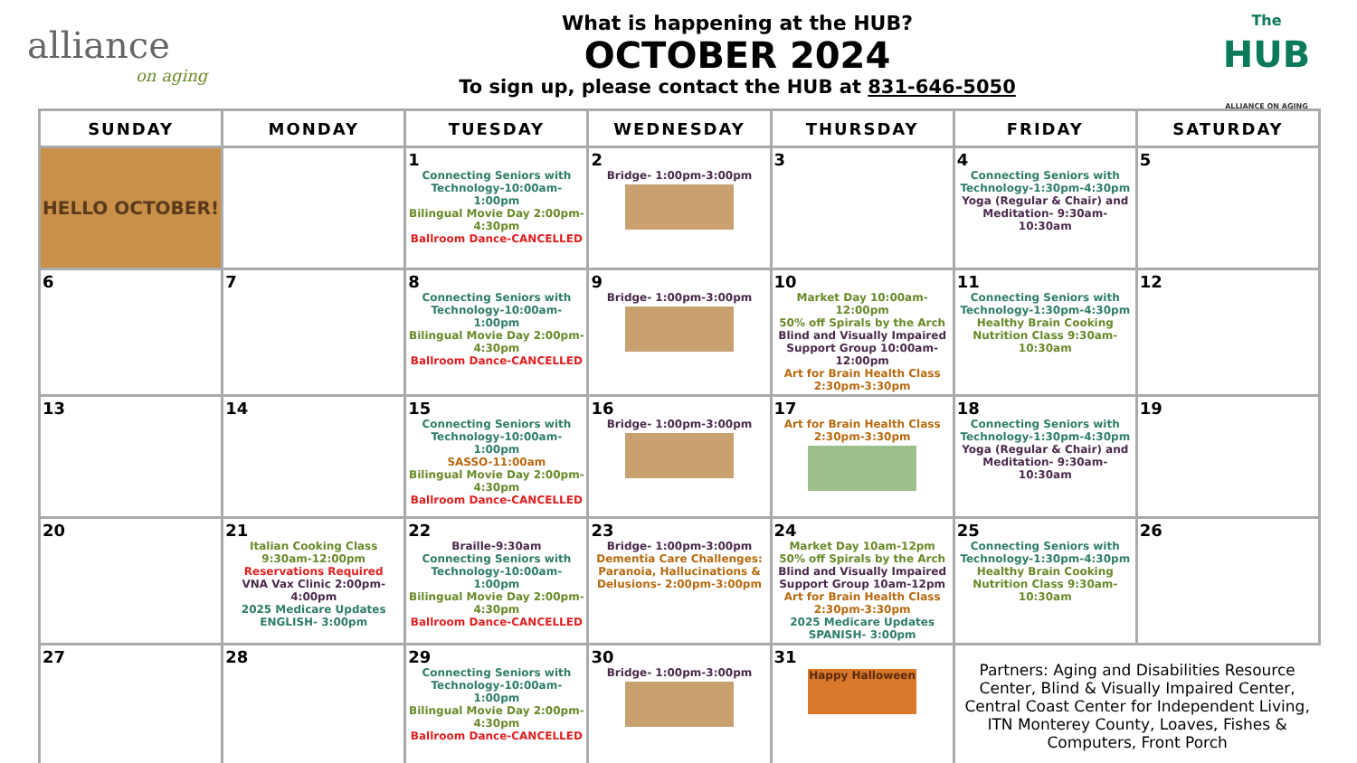alliance
on aging
What is happening at the HUB?
OCTOBER 2024
To sign up, please contact the HUB at 831-646-5050
The
HUB
ALLIANCE ON AGING
| SUNDAY | MONDAY | TUESDAY | WEDNESDAY | THURSDAY | FRIDAY | SATURDAY |
| --- | --- | --- | --- | --- | --- | --- |
| HELLO OCTOBER! | | 1 Connecting Seniors with Technology-10:00am-1:00pm Bilingual Movie Day 2:00pm-4:30pm Ballroom Dance-CANCELLED | 2 Bridge- 1:00pm-3:00pm | 3 | 4 Connecting Seniors with Technology-1:30pm-4:30pm Yoga (Regular & Chair) and Meditation- 9:30am-10:30am | 5 |
| 6 | 7 | 8 Connecting Seniors with Technology-10:00am-1:00pm Bilingual Movie Day 2:00pm-4:30pm Ballroom Dance-CANCELLED | 9 Bridge- 1:00pm-3:00pm | 10 Market Day 10:00am-12:00pm 50% off Spirals by the Arch Blind and Visually Impaired Support Group 10:00am-12:00pm Art for Brain Health Class 2:30pm-3:30pm | 11 Connecting Seniors with Technology-1:30pm-4:30pm Healthy Brain Cooking Nutrition Class 9:30am-10:30am | 12 |
| 13 | 14 | 15 Connecting Seniors with Technology-10:00am-1:00pm SASSO-11:00am Bilingual Movie Day 2:00pm-4:30pm Ballroom Dance-CANCELLED | 16 Bridge- 1:00pm-3:00pm | 17 Art for Brain Health Class 2:30pm-3:30pm | 18 Connecting Seniors with Technology-1:30pm-4:30pm Yoga (Regular & Chair) and Meditation- 9:30am-10:30am | 19 |
| 20 | 21 Italian Cooking Class 9:30am-12:00pm Reservations Required VNA Vax Clinic 2:00pm-4:00pm 2025 Medicare Updates ENGLISH- 3:00pm | 22 Braille-9:30am Connecting Seniors with Technology-10:00am-1:00pm Bilingual Movie Day 2:00pm-4:30pm Ballroom Dance-CANCELLED | 23 Bridge- 1:00pm-3:00pm Dementia Care Challenges: Paranoia, Hallucinations & Delusions- 2:00pm-3:00pm | 24 Market Day 10am-12pm 50% off Spirals by the Arch Blind and Visually Impaired Support Group 10am-12pm Art for Brain Health Class 2:30pm-3:30pm 2025 Medicare Updates SPANISH- 3:00pm | 25 Connecting Seniors with Technology-1:30pm-4:30pm Healthy Brain Cooking Nutrition Class 9:30am-10:30am | 26 |
| 27 | 28 | 29 Connecting Seniors with Technology-10:00am-1:00pm Bilingual Movie Day 2:00pm-4:30pm Ballroom Dance-CANCELLED | 30 Bridge- 1:00pm-3:00pm | 31 Happy Halloween | Partners: Aging and Disabilities Resource Center, Blind & Visually Impaired Center, Central Coast Center for Independent Living, ITN Monterey County, Loaves, Fishes & Computers, Front Porch | |